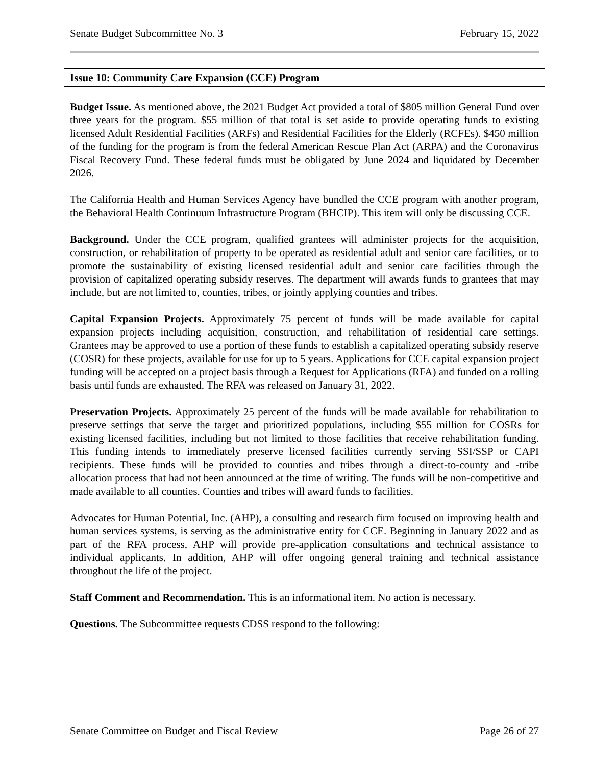Senate Budget Subcommittee No. 3 February 15, 2022
Issue 10: Community Care Expansion (CCE) Program
Budget Issue. As mentioned above, the 2021 Budget Act provided a total of $805 million General Fund over three years for the program. $55 million of that total is set aside to provide operating funds to existing licensed Adult Residential Facilities (ARFs) and Residential Facilities for the Elderly (RCFEs). $450 million of the funding for the program is from the federal American Rescue Plan Act (ARPA) and the Coronavirus Fiscal Recovery Fund. These federal funds must be obligated by June 2024 and liquidated by December 2026.
The California Health and Human Services Agency have bundled the CCE program with another program, the Behavioral Health Continuum Infrastructure Program (BHCIP). This item will only be discussing CCE.
Background. Under the CCE program, qualified grantees will administer projects for the acquisition, construction, or rehabilitation of property to be operated as residential adult and senior care facilities, or to promote the sustainability of existing licensed residential adult and senior care facilities through the provision of capitalized operating subsidy reserves. The department will awards funds to grantees that may include, but are not limited to, counties, tribes, or jointly applying counties and tribes.
Capital Expansion Projects. Approximately 75 percent of funds will be made available for capital expansion projects including acquisition, construction, and rehabilitation of residential care settings. Grantees may be approved to use a portion of these funds to establish a capitalized operating subsidy reserve (COSR) for these projects, available for use for up to 5 years. Applications for CCE capital expansion project funding will be accepted on a project basis through a Request for Applications (RFA) and funded on a rolling basis until funds are exhausted. The RFA was released on January 31, 2022.
Preservation Projects. Approximately 25 percent of the funds will be made available for rehabilitation to preserve settings that serve the target and prioritized populations, including $55 million for COSRs for existing licensed facilities, including but not limited to those facilities that receive rehabilitation funding. This funding intends to immediately preserve licensed facilities currently serving SSI/SSP or CAPI recipients. These funds will be provided to counties and tribes through a direct-to-county and -tribe allocation process that had not been announced at the time of writing. The funds will be non-competitive and made available to all counties. Counties and tribes will award funds to facilities.
Advocates for Human Potential, Inc. (AHP), a consulting and research firm focused on improving health and human services systems, is serving as the administrative entity for CCE. Beginning in January 2022 and as part of the RFA process, AHP will provide pre-application consultations and technical assistance to individual applicants. In addition, AHP will offer ongoing general training and technical assistance throughout the life of the project.
Staff Comment and Recommendation. This is an informational item. No action is necessary.
Questions. The Subcommittee requests CDSS respond to the following:
Senate Committee on Budget and Fiscal Review Page 26 of 27